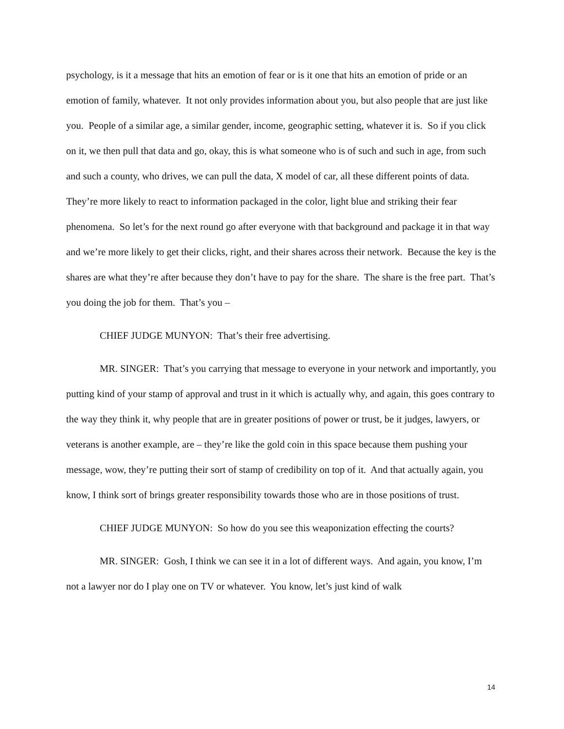psychology, is it a message that hits an emotion of fear or is it one that hits an emotion of pride or an emotion of family, whatever. It not only provides information about you, but also people that are just like you. People of a similar age, a similar gender, income, geographic setting, whatever it is. So if you click on it, we then pull that data and go, okay, this is what someone who is of such and such in age, from such and such a county, who drives, we can pull the data, X model of car, all these different points of data. They’re more likely to react to information packaged in the color, light blue and striking their fear phenomena. So let’s for the next round go after everyone with that background and package it in that way and we’re more likely to get their clicks, right, and their shares across their network. Because the key is the shares are what they’re after because they don’t have to pay for the share. The share is the free part. That’s you doing the job for them. That’s you –
CHIEF JUDGE MUNYON: That’s their free advertising.
MR. SINGER: That’s you carrying that message to everyone in your network and importantly, you putting kind of your stamp of approval and trust in it which is actually why, and again, this goes contrary to the way they think it, why people that are in greater positions of power or trust, be it judges, lawyers, or veterans is another example, are – they’re like the gold coin in this space because them pushing your message, wow, they’re putting their sort of stamp of credibility on top of it. And that actually again, you know, I think sort of brings greater responsibility towards those who are in those positions of trust.
CHIEF JUDGE MUNYON: So how do you see this weaponization effecting the courts?
MR. SINGER: Gosh, I think we can see it in a lot of different ways. And again, you know, I’m not a lawyer nor do I play one on TV or whatever. You know, let’s just kind of walk
14